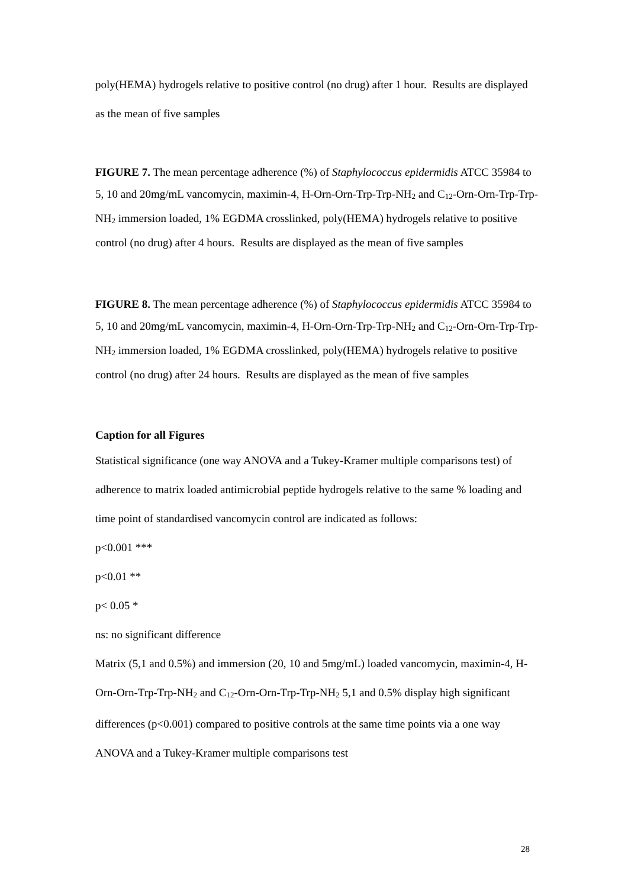poly(HEMA) hydrogels relative to positive control (no drug) after 1 hour. Results are displayed as the mean of five samples
FIGURE 7. The mean percentage adherence (%) of Staphylococcus epidermidis ATCC 35984 to 5, 10 and 20mg/mL vancomycin, maximin-4, H-Orn-Orn-Trp-Trp-NH<sub>2</sub> and C<sub>12</sub>-Orn-Orn-Trp-Trp-NH<sub>2</sub> immersion loaded, 1% EGDMA crosslinked, poly(HEMA) hydrogels relative to positive control (no drug) after 4 hours. Results are displayed as the mean of five samples
FIGURE 8. The mean percentage adherence (%) of Staphylococcus epidermidis ATCC 35984 to 5, 10 and 20mg/mL vancomycin, maximin-4, H-Orn-Orn-Trp-Trp-NH<sub>2</sub> and C<sub>12</sub>-Orn-Orn-Trp-Trp-NH<sub>2</sub> immersion loaded, 1% EGDMA crosslinked, poly(HEMA) hydrogels relative to positive control (no drug) after 24 hours. Results are displayed as the mean of five samples
Caption for all Figures
Statistical significance (one way ANOVA and a Tukey-Kramer multiple comparisons test) of adherence to matrix loaded antimicrobial peptide hydrogels relative to the same % loading and time point of standardised vancomycin control are indicated as follows:
p<0.001 ***
p<0.01 **
p< 0.05 *
ns: no significant difference
Matrix (5,1 and 0.5%) and immersion (20, 10 and 5mg/mL) loaded vancomycin, maximin-4, H-Orn-Orn-Trp-Trp-NH<sub>2</sub> and C<sub>12</sub>-Orn-Orn-Trp-Trp-NH<sub>2</sub> 5,1 and 0.5% display high significant differences (p<0.001) compared to positive controls at the same time points via a one way ANOVA and a Tukey-Kramer multiple comparisons test
28